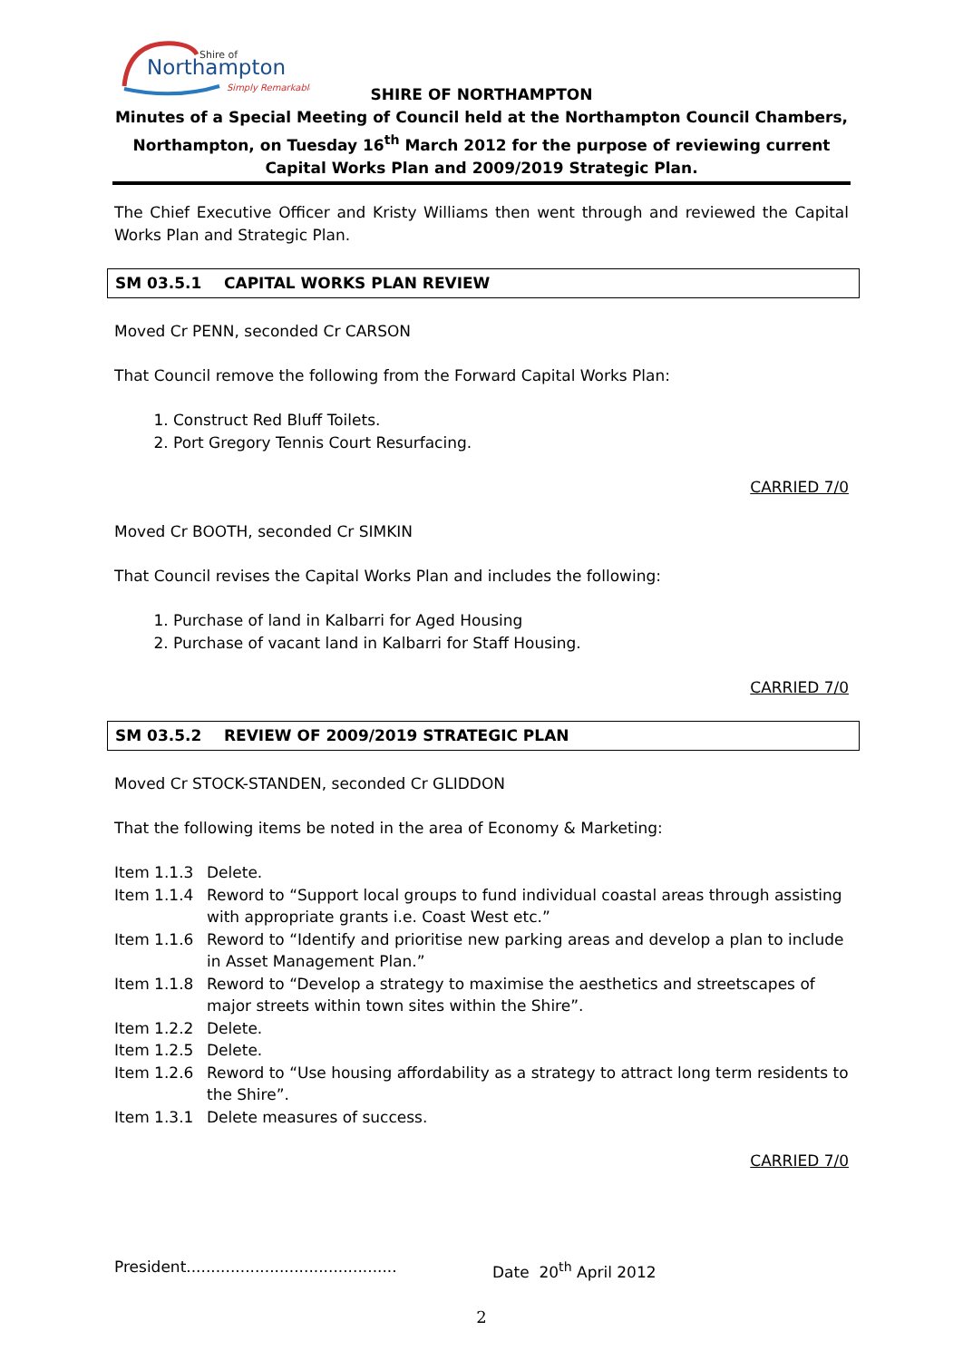Shire of
Northampton
Simply Remarkable
SHIRE OF NORTHAMPTON
Minutes of a Special Meeting of Council held at the Northampton Council Chambers, Northampton, on Tuesday 16<sup>th</sup> March 2012 for the purpose of reviewing current Capital Works Plan and 2009/2019 Strategic Plan.
The Chief Executive Officer and Kristy Williams then went through and reviewed the Capital Works Plan and Strategic Plan.
SM 03.5.1 CAPITAL WORKS PLAN REVIEW
Moved Cr PENN, seconded Cr CARSON
That Council remove the following from the Forward Capital Works Plan:
1. Construct Red Bluff Toilets.
2. Port Gregory Tennis Court Resurfacing.
CARRIED 7/0
Moved Cr BOOTH, seconded Cr SIMKIN
That Council revises the Capital Works Plan and includes the following:
1. Purchase of land in Kalbarri for Aged Housing
2. Purchase of vacant land in Kalbarri for Staff Housing.
CARRIED 7/0
SM 03.5.2 REVIEW OF 2009/2019 STRATEGIC PLAN
Moved Cr STOCK-STANDEN, seconded Cr GLIDDON
That the following items be noted in the area of Economy & Marketing:
| Item 1.1.3 | Delete. |
| Item 1.1.4 | Reword to “Support local groups to fund individual coastal areas through assisting with appropriate grants i.e. Coast West etc.” |
| Item 1.1.6 | Reword to “Identify and prioritise new parking areas and develop a plan to include in Asset Management Plan.” |
| Item 1.1.8 | Reword to “Develop a strategy to maximise the aesthetics and streetscapes of major streets within town sites within the Shire”. |
| Item 1.2.2 | Delete. |
| Item 1.2.5 | Delete. |
| Item 1.2.6 | Reword to “Use housing affordability as a strategy to attract long term residents to the Shire”. |
| Item 1.3.1 | Delete measures of success. |
CARRIED 7/0
President...........................................
Date 20<sup>th</sup> April 2012
2